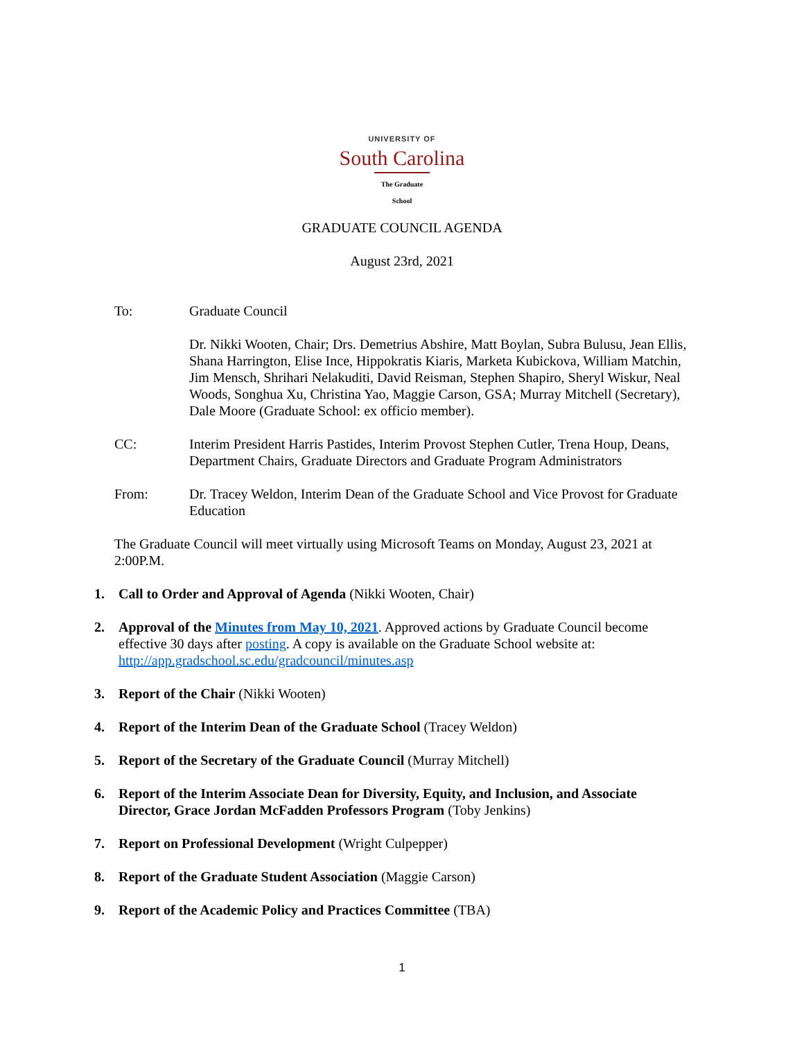UNIVERSITY OF
South Carolina
The Graduate School
GRADUATE COUNCIL AGENDA
August 23rd, 2021
To: Graduate Council
Dr. Nikki Wooten, Chair; Drs. Demetrius Abshire, Matt Boylan, Subra Bulusu, Jean Ellis, Shana Harrington, Elise Ince, Hippokratis Kiaris, Marketa Kubickova, William Matchin, Jim Mensch, Shrihari Nelakuditi, David Reisman, Stephen Shapiro, Sheryl Wiskur, Neal Woods, Songhua Xu, Christina Yao, Maggie Carson, GSA; Murray Mitchell (Secretary), Dale Moore (Graduate School: ex officio member).
CC: Interim President Harris Pastides, Interim Provost Stephen Cutler, Trena Houp, Deans, Department Chairs, Graduate Directors and Graduate Program Administrators
From: Dr. Tracey Weldon, Interim Dean of the Graduate School and Vice Provost for Graduate Education
The Graduate Council will meet virtually using Microsoft Teams on Monday, August 23, 2021 at 2:00P.M.
1. Call to Order and Approval of Agenda (Nikki Wooten, Chair)
2. Approval of the Minutes from May 10, 2021. Approved actions by Graduate Council become effective 30 days after posting. A copy is available on the Graduate School website at: http://app.gradschool.sc.edu/gradcouncil/minutes.asp
3. Report of the Chair (Nikki Wooten)
4. Report of the Interim Dean of the Graduate School (Tracey Weldon)
5. Report of the Secretary of the Graduate Council (Murray Mitchell)
6. Report of the Interim Associate Dean for Diversity, Equity, and Inclusion, and Associate Director, Grace Jordan McFadden Professors Program (Toby Jenkins)
7. Report on Professional Development (Wright Culpepper)
8. Report of the Graduate Student Association (Maggie Carson)
9. Report of the Academic Policy and Practices Committee (TBA)
1